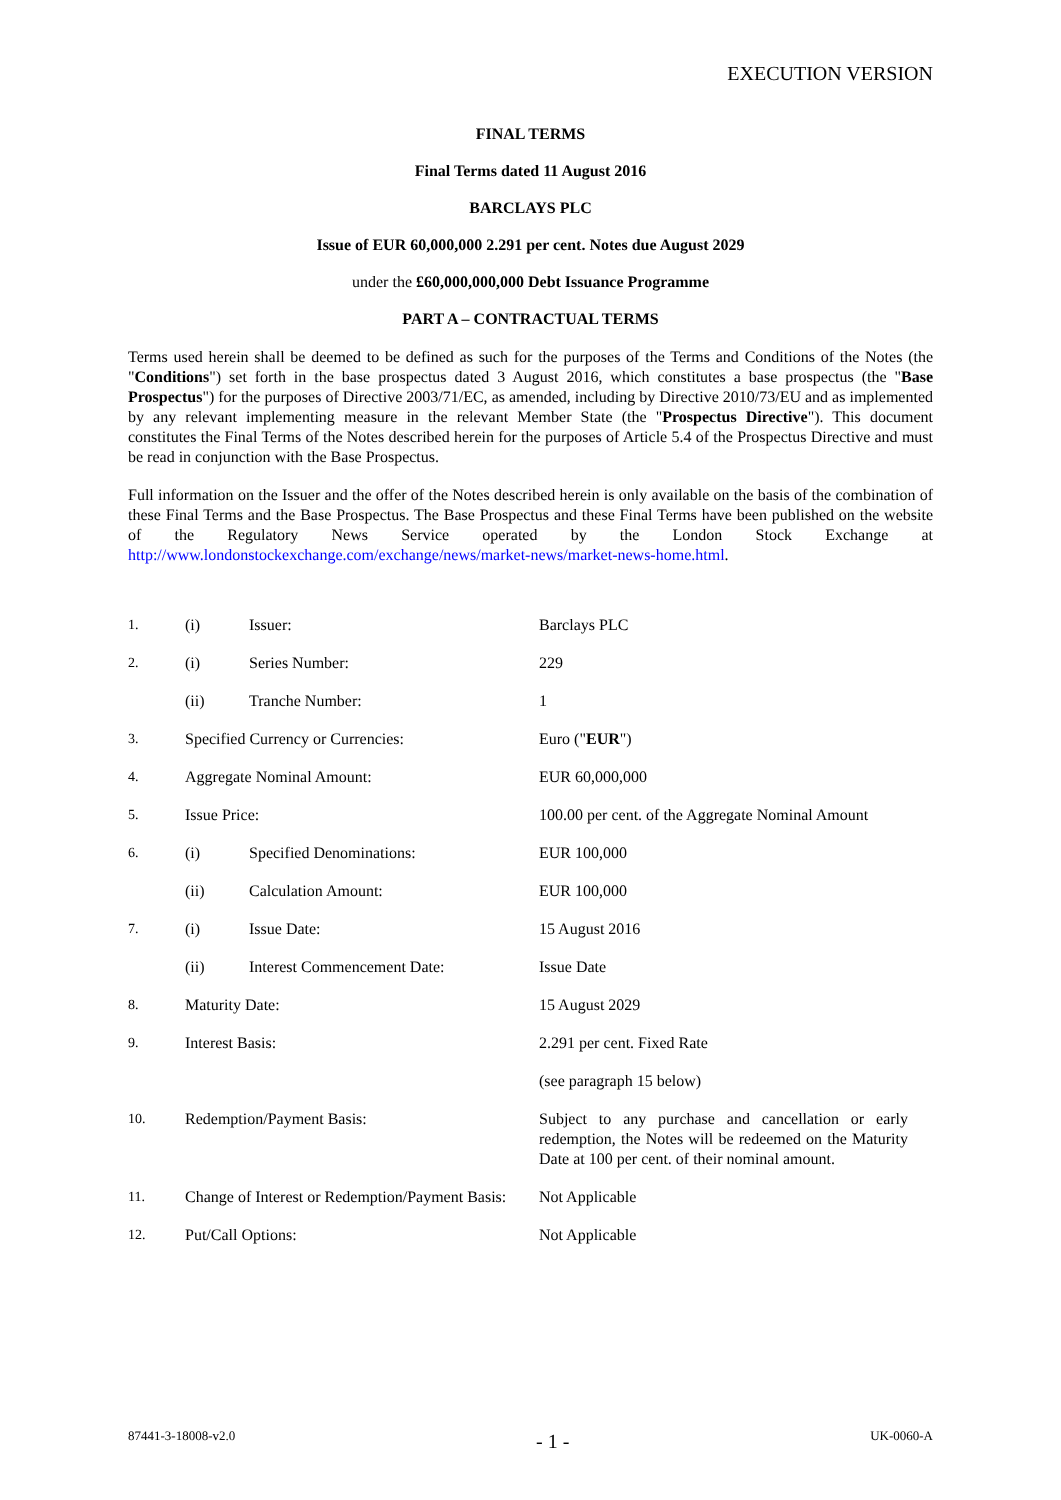EXECUTION VERSION
FINAL TERMS
Final Terms dated 11 August 2016
BARCLAYS PLC
Issue of EUR 60,000,000 2.291 per cent. Notes due August 2029
under the £60,000,000,000 Debt Issuance Programme
PART A – CONTRACTUAL TERMS
Terms used herein shall be deemed to be defined as such for the purposes of the Terms and Conditions of the Notes (the "Conditions") set forth in the base prospectus dated 3 August 2016, which constitutes a base prospectus (the "Base Prospectus") for the purposes of Directive 2003/71/EC, as amended, including by Directive 2010/73/EU and as implemented by any relevant implementing measure in the relevant Member State (the "Prospectus Directive"). This document constitutes the Final Terms of the Notes described herein for the purposes of Article 5.4 of the Prospectus Directive and must be read in conjunction with the Base Prospectus.
Full information on the Issuer and the offer of the Notes described herein is only available on the basis of the combination of these Final Terms and the Base Prospectus. The Base Prospectus and these Final Terms have been published on the website of the Regulatory News Service operated by the London Stock Exchange at http://www.londonstockexchange.com/exchange/news/market-news/market-news-home.html.
| 1. | (i) | Issuer: | Barclays PLC |
| 2. | (i) | Series Number: | 229 |
| | (ii) | Tranche Number: | 1 |
| 3. | Specified Currency or Currencies: | | Euro (" EUR ") |
| 4. | Aggregate Nominal Amount: | | EUR 60,000,000 |
| 5. | Issue Price: | | 100.00 per cent. of the Aggregate Nominal Amount |
| 6. | (i) | Specified Denominations: | EUR 100,000 |
| | (ii) | Calculation Amount: | EUR 100,000 |
| 7. | (i) | Issue Date: | 15 August 2016 |
| | (ii) | Interest Commencement Date: | Issue Date |
| 8. | Maturity Date: | | 15 August 2029 |
| 9. | Interest Basis: | | 2.291 per cent. Fixed Rate |
| | | | (see paragraph 15 below) |
| 10. | Redemption/Payment Basis: | | Subject to any purchase and cancellation or early redemption, the Notes will be redeemed on the Maturity Date at 100 per cent. of their nominal amount. |
| 11. | Change of Interest or Redemption/Payment Basis: | | Not Applicable |
| 12. | Put/Call Options: | | Not Applicable |
87441-3-18008-v2.0 - 1 - UK-0060-A